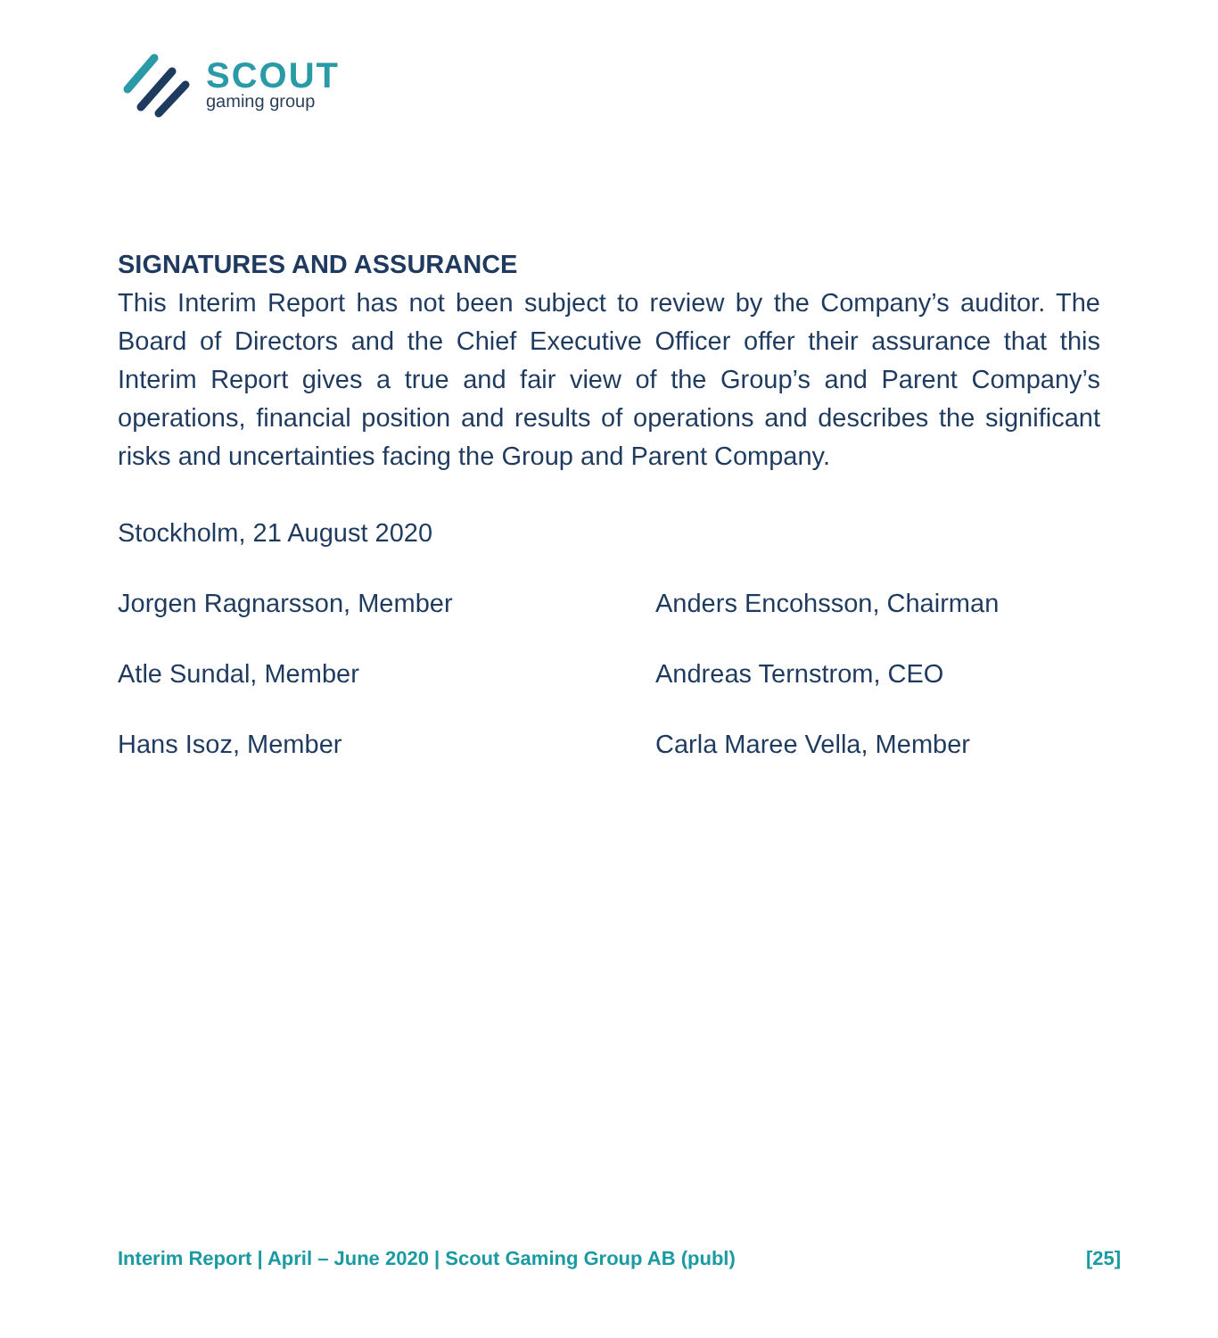SCOUT
gaming group
SIGNATURES AND ASSURANCE
This Interim Report has not been subject to review by the Company’s auditor. The Board of Directors and the Chief Executive Officer offer their assurance that this Interim Report gives a true and fair view of the Group’s and Parent Company’s operations, financial position and results of operations and describes the significant risks and uncertainties facing the Group and Parent Company.
Stockholm, 21 August 2020
Jorgen Ragnarsson, Member
Anders Encohsson, Chairman
Atle Sundal, Member
Andreas Ternstrom, CEO
Hans Isoz, Member
Carla Maree Vella, Member
Interim Report | April – June 2020 | Scout Gaming Group AB (publ) [25]